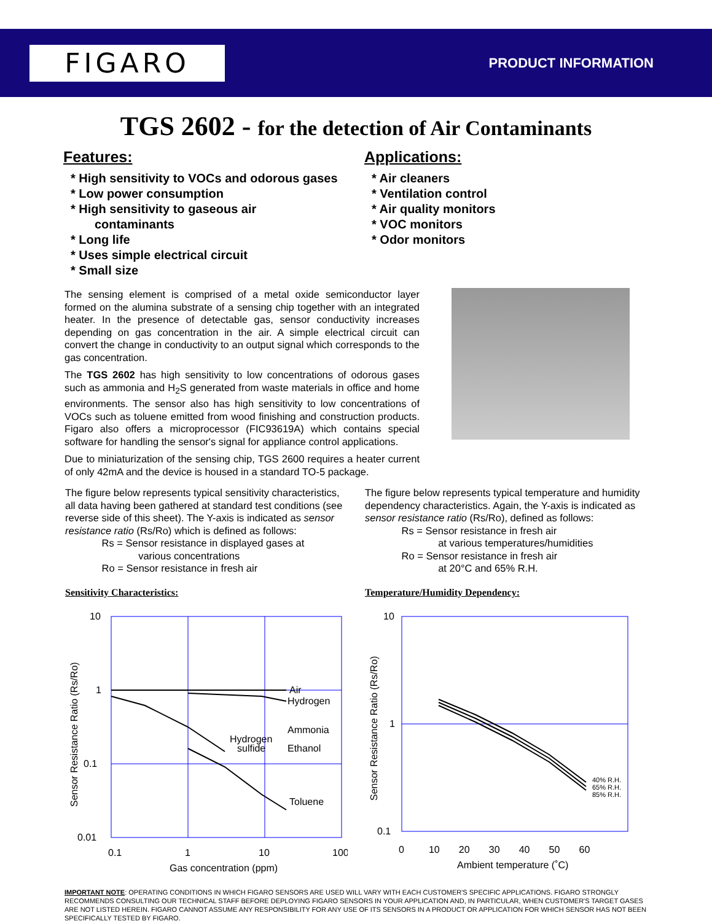FIGARO
PRODUCT INFORMATION
TGS 2602 - for the detection of Air Contaminants
Features:
* High sensitivity to VOCs and odorous gases
* Low power consumption
* High sensitivity to gaseous air
contaminants
* Long life
* Uses simple electrical circuit
* Small size
Applications:
* Air cleaners
* Ventilation control
* Air quality monitors
* VOC monitors
* Odor monitors
The sensing element is comprised of a metal oxide semiconductor layer formed on the alumina substrate of a sensing chip together with an integrated heater. In the presence of detectable gas, sensor conductivity increases depending on gas concentration in the air. A simple electrical circuit can convert the change in conductivity to an output signal which corresponds to the gas concentration.
The TGS 2602 has high sensitivity to low concentrations of odorous gases such as ammonia and H<sub>2</sub>S generated from waste materials in office and home environments. The sensor also has high sensitivity to low concentrations of VOCs such as toluene emitted from wood finishing and construction products. Figaro also offers a microprocessor (FIC93619A) which contains special software for handling the sensor's signal for appliance control applications.
Due to miniaturization of the sensing chip, TGS 2600 requires a heater current of only 42mA and the device is housed in a standard TO-5 package.
The figure below represents typical sensitivity characteristics, all data having been gathered at standard test conditions (see reverse side of this sheet). The Y-axis is indicated as sensor resistance ratio (Rs/Ro) which is defined as follows:
Rs = Sensor resistance in displayed gases at
various concentrations
Ro = Sensor resistance in fresh air
Sensitivity Characteristics:
10
1
0.1
0.01
Air
Hydrogen
Ammonia
Ethanol
Hydrogen
sulfide
Toluene
0.1
1
10
100
Gas concentration (ppm)
Sensor Resistance Ratio (Rs/Ro)
The figure below represents typical temperature and humidity dependency characteristics. Again, the Y-axis is indicated as sensor resistance ratio (Rs/Ro), defined as follows:
Rs = Sensor resistance in fresh air
at various temperatures/humidities
Ro = Sensor resistance in fresh air
at 20°C and 65% R.H.
Temperature/Humidity Dependency:
40% R.H.
65% R.H.
85% R.H.
10
1
0.1
0 10 20 30 40 50 60
Ambient temperature (˚C)
Sensor Resistance Ratio (Rs/Ro)
IMPORTANT NOTE: OPERATING CONDITIONS IN WHICH FIGARO SENSORS ARE USED WILL VARY WITH EACH CUSTOMER'S SPECIFIC APPLICATIONS. FIGARO STRONGLY RECOMMENDS CONSULTING OUR TECHNICAL STAFF BEFORE DEPLOYING FIGARO SENSORS IN YOUR APPLICATION AND, IN PARTICULAR, WHEN CUSTOMER'S TARGET GASES ARE NOT LISTED HEREIN. FIGARO CANNOT ASSUME ANY RESPONSIBILITY FOR ANY USE OF ITS SENSORS IN A PRODUCT OR APPLICATION FOR WHICH SENSOR HAS NOT BEEN SPECIFICALLY TESTED BY FIGARO.